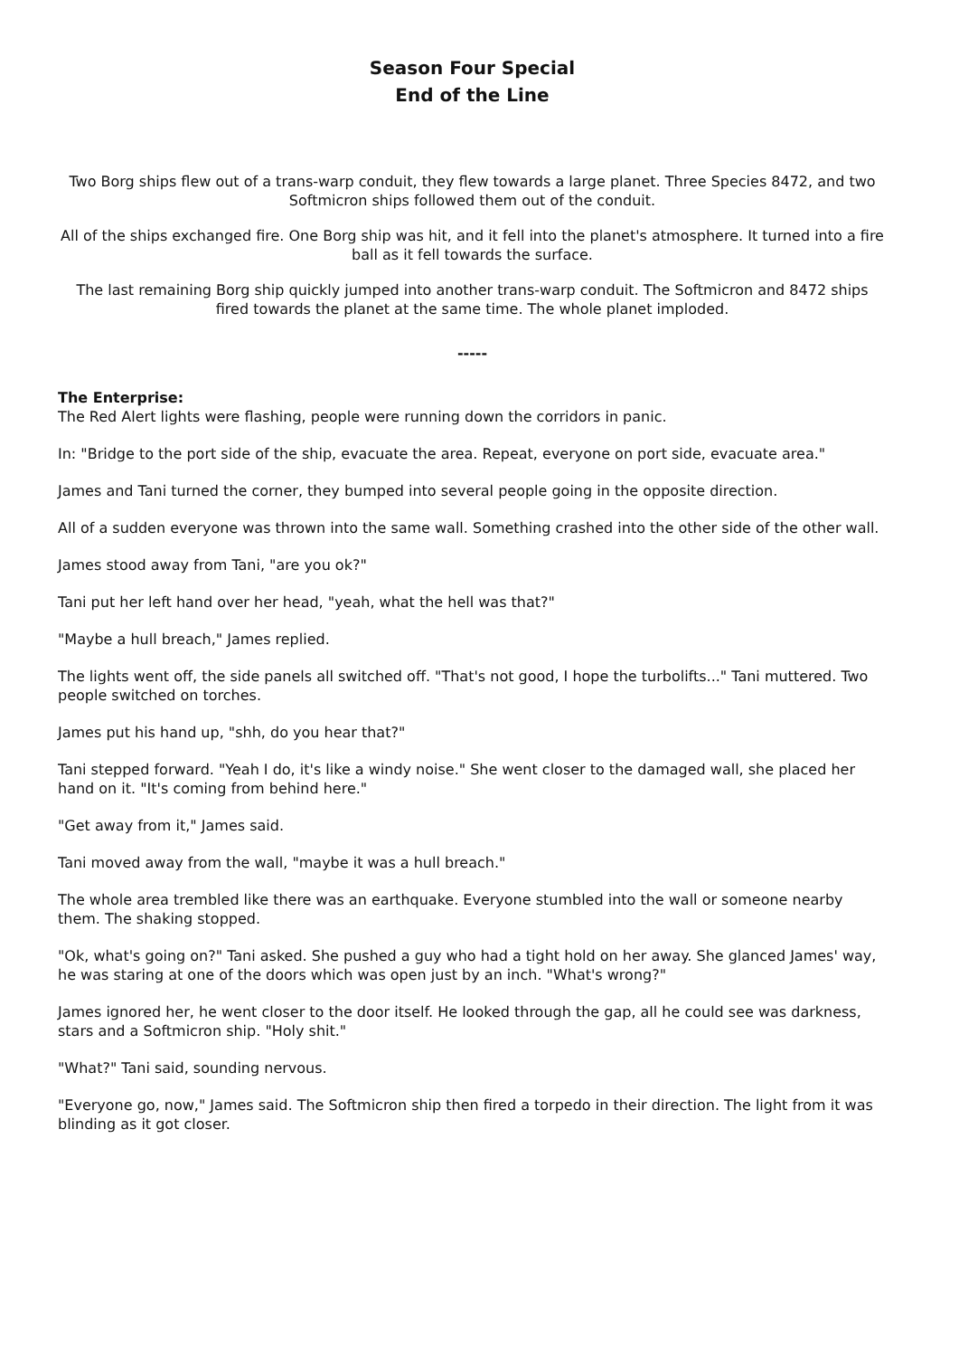Season Four Special
End of the Line
Two Borg ships flew out of a trans-warp conduit, they flew towards a large planet. Three Species 8472, and two Softmicron ships followed them out of the conduit.
All of the ships exchanged fire. One Borg ship was hit, and it fell into the planet's atmosphere. It turned into a fire ball as it fell towards the surface.
The last remaining Borg ship quickly jumped into another trans-warp conduit. The Softmicron and 8472 ships fired towards the planet at the same time. The whole planet imploded.
-----
The Enterprise:
The Red Alert lights were flashing, people were running down the corridors in panic.
In: "Bridge to the port side of the ship, evacuate the area. Repeat, everyone on port side, evacuate area."
James and Tani turned the corner, they bumped into several people going in the opposite direction.
All of a sudden everyone was thrown into the same wall. Something crashed into the other side of the other wall.
James stood away from Tani, "are you ok?"
Tani put her left hand over her head, "yeah, what the hell was that?"
"Maybe a hull breach," James replied.
The lights went off, the side panels all switched off. "That's not good, I hope the turbolifts..." Tani muttered. Two people switched on torches.
James put his hand up, "shh, do you hear that?"
Tani stepped forward. "Yeah I do, it's like a windy noise." She went closer to the damaged wall, she placed her hand on it. "It's coming from behind here."
"Get away from it," James said.
Tani moved away from the wall, "maybe it was a hull breach."
The whole area trembled like there was an earthquake. Everyone stumbled into the wall or someone nearby them. The shaking stopped.
"Ok, what's going on?" Tani asked. She pushed a guy who had a tight hold on her away. She glanced James' way, he was staring at one of the doors which was open just by an inch. "What's wrong?"
James ignored her, he went closer to the door itself. He looked through the gap, all he could see was darkness, stars and a Softmicron ship. "Holy shit."
"What?" Tani said, sounding nervous.
"Everyone go, now," James said. The Softmicron ship then fired a torpedo in their direction. The light from it was blinding as it got closer.